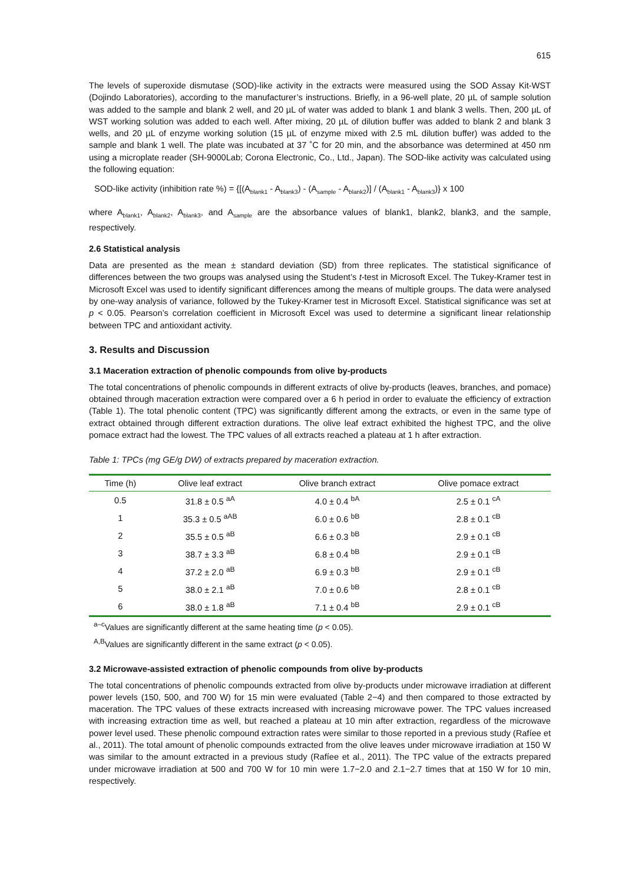615
The levels of superoxide dismutase (SOD)-like activity in the extracts were measured using the SOD Assay Kit-WST (Dojindo Laboratories), according to the manufacturer’s instructions. Briefly, in a 96-well plate, 20 µL of sample solution was added to the sample and blank 2 well, and 20 µL of water was added to blank 1 and blank 3 wells. Then, 200 µL of WST working solution was added to each well. After mixing, 20 µL of dilution buffer was added to blank 2 and blank 3 wells, and 20 µL of enzyme working solution (15 µL of enzyme mixed with 2.5 mL dilution buffer) was added to the sample and blank 1 well. The plate was incubated at 37 ˚C for 20 min, and the absorbance was determined at 450 nm using a microplate reader (SH-9000Lab; Corona Electronic, Co., Ltd., Japan). The SOD-like activity was calculated using the following equation:
SOD-like activity (inhibition rate %) = {[(A<sub>blank1</sub> - A<sub>blank3</sub>) - (A<sub>sample</sub> - A<sub>blank2</sub>)] / (A<sub>blank1</sub> - A<sub>blank3</sub>)} x 100
where A<sub>blank1</sub>, A<sub>blank2</sub>, A<sub>blank3</sub>, and A<sub>sample</sub> are the absorbance values of blank1, blank2, blank3, and the sample, respectively.
2.6 Statistical analysis
Data are presented as the mean ± standard deviation (SD) from three replicates. The statistical significance of differences between the two groups was analysed using the Student’s t-test in Microsoft Excel. The Tukey-Kramer test in Microsoft Excel was used to identify significant differences among the means of multiple groups. The data were analysed by one-way analysis of variance, followed by the Tukey-Kramer test in Microsoft Excel. Statistical significance was set at p < 0.05. Pearson’s correlation coefficient in Microsoft Excel was used to determine a significant linear relationship between TPC and antioxidant activity.
3. Results and Discussion
3.1 Maceration extraction of phenolic compounds from olive by-products
The total concentrations of phenolic compounds in different extracts of olive by-products (leaves, branches, and pomace) obtained through maceration extraction were compared over a 6 h period in order to evaluate the efficiency of extraction (Table 1). The total phenolic content (TPC) was significantly different among the extracts, or even in the same type of extract obtained through different extraction durations. The olive leaf extract exhibited the highest TPC, and the olive pomace extract had the lowest. The TPC values of all extracts reached a plateau at 1 h after extraction.
Table 1: TPCs (mg GE/g DW) of extracts prepared by maceration extraction.
| Time (h) | Olive leaf extract | Olive branch extract | Olive pomace extract |
| --- | --- | --- | --- |
| 0.5 | 31.8 ± 0.5 <sup>aA</sup> | 4.0 ± 0.4 <sup>bA</sup> | 2.5 ± 0.1 <sup>cA</sup> |
| 1 | 35.3 ± 0.5 <sup>aAB</sup> | 6.0 ± 0.6 <sup>bB</sup> | 2.8 ± 0.1 <sup>cB</sup> |
| 2 | 35.5 ± 0.5 <sup>aB</sup> | 6.6 ± 0.3 <sup>bB</sup> | 2.9 ± 0.1 <sup>cB</sup> |
| 3 | 38.7 ± 3.3 <sup>aB</sup> | 6.8 ± 0.4 <sup>bB</sup> | 2.9 ± 0.1 <sup>cB</sup> |
| 4 | 37.2 ± 2.0 <sup>aB</sup> | 6.9 ± 0.3 <sup>bB</sup> | 2.9 ± 0.1 <sup>cB</sup> |
| 5 | 38.0 ± 2.1 <sup>aB</sup> | 7.0 ± 0.6 <sup>bB</sup> | 2.8 ± 0.1 <sup>cB</sup> |
| 6 | 38.0 ± 1.8 <sup>aB</sup> | 7.1 ± 0.4 <sup>bB</sup> | 2.9 ± 0.1 <sup>cB</sup> |
<sup>a–c</sup>Values are significantly different at the same heating time (p < 0.05).
<sup>A,B</sup>Values are significantly different in the same extract (p < 0.05).
3.2 Microwave-assisted extraction of phenolic compounds from olive by-products
The total concentrations of phenolic compounds extracted from olive by-products under microwave irradiation at different power levels (150, 500, and 700 W) for 15 min were evaluated (Table 2−4) and then compared to those extracted by maceration. The TPC values of these extracts increased with increasing microwave power. The TPC values increased with increasing extraction time as well, but reached a plateau at 10 min after extraction, regardless of the microwave power level used. These phenolic compound extraction rates were similar to those reported in a previous study (Rafíee et al., 2011). The total amount of phenolic compounds extracted from the olive leaves under microwave irradiation at 150 W was similar to the amount extracted in a previous study (Rafíee et al., 2011). The TPC value of the extracts prepared under microwave irradiation at 500 and 700 W for 10 min were 1.7−2.0 and 2.1−2.7 times that at 150 W for 10 min, respectively.